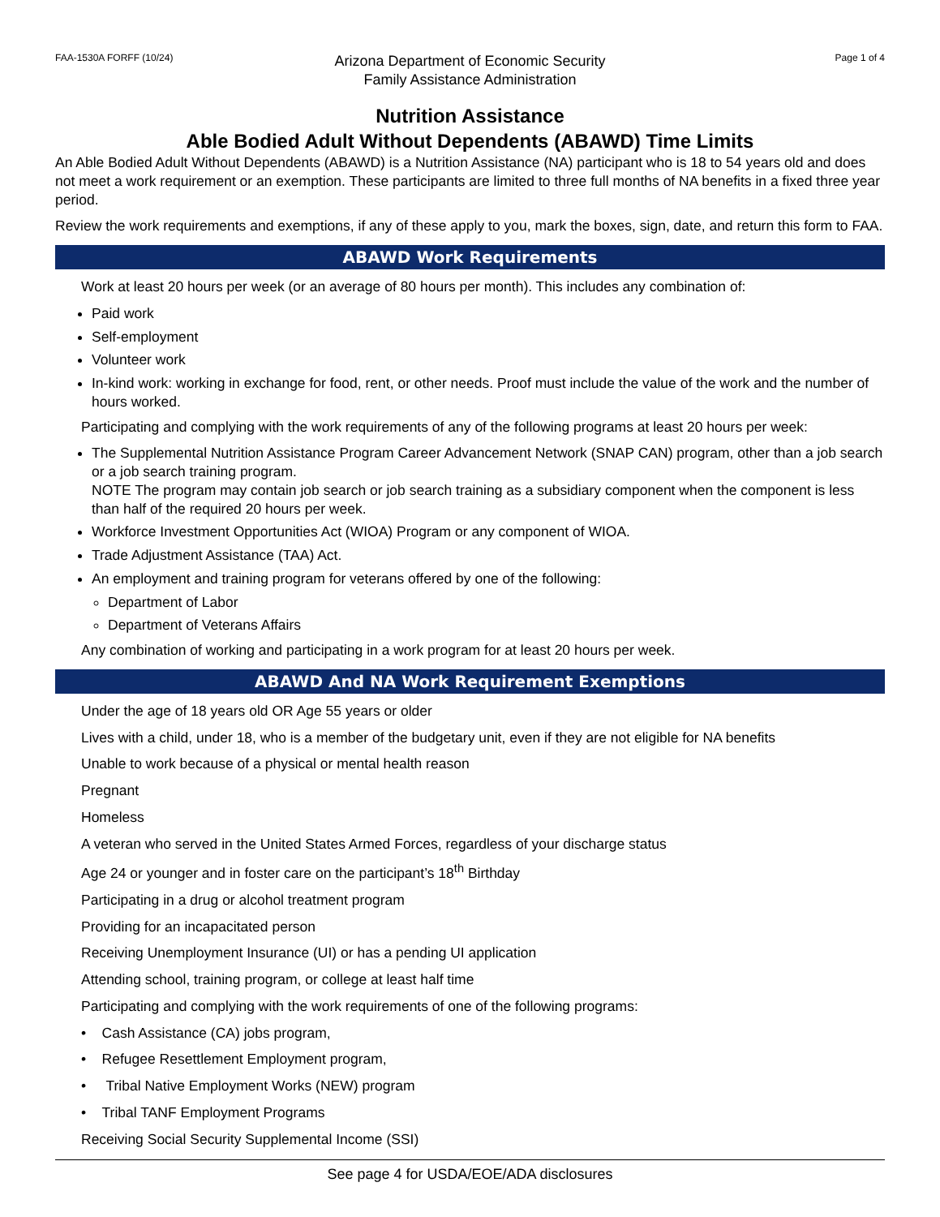FAA-1530A FORFF (10/24)
Arizona Department of Economic Security
Family Assistance Administration
Page 1 of 4
Nutrition Assistance
Able Bodied Adult Without Dependents (ABAWD) Time Limits
An Able Bodied Adult Without Dependents (ABAWD) is a Nutrition Assistance (NA) participant who is 18 to 54 years old and does not meet a work requirement or an exemption. These participants are limited to three full months of NA benefits in a fixed three year period.
Review the work requirements and exemptions, if any of these apply to you, mark the boxes, sign, date, and return this form to FAA.
ABAWD Work Requirements
Work at least 20 hours per week (or an average of 80 hours per month). This includes any combination of:
Paid work
Self-employment
Volunteer work
In-kind work: working in exchange for food, rent, or other needs. Proof must include the value of the work and the number of hours worked.
Participating and complying with the work requirements of any of the following programs at least 20 hours per week:
The Supplemental Nutrition Assistance Program Career Advancement Network (SNAP CAN) program, other than a job search or a job search training program.
NOTE The program may contain job search or job search training as a subsidiary component when the component is less than half of the required 20 hours per week.
Workforce Investment Opportunities Act (WIOA) Program or any component of WIOA.
Trade Adjustment Assistance (TAA) Act.
An employment and training program for veterans offered by one of the following:
Department of Labor
Department of Veterans Affairs
Any combination of working and participating in a work program for at least 20 hours per week.
ABAWD And NA Work Requirement Exemptions
Under the age of 18 years old OR Age 55 years or older
Lives with a child, under 18, who is a member of the budgetary unit, even if they are not eligible for NA benefits
Unable to work because of a physical or mental health reason
Pregnant
Homeless
A veteran who served in the United States Armed Forces, regardless of your discharge status
Age 24 or younger and in foster care on the participant’s 18<sup>th</sup> Birthday
Participating in a drug or alcohol treatment program
Providing for an incapacitated person
Receiving Unemployment Insurance (UI) or has a pending UI application
Attending school, training program, or college at least half time
Participating and complying with the work requirements of one of the following programs:
• Cash Assistance (CA) jobs program,
• Refugee Resettlement Employment program,
• Tribal Native Employment Works (NEW) program
• Tribal TANF Employment Programs
Receiving Social Security Supplemental Income (SSI)
See page 4 for USDA/EOE/ADA disclosures